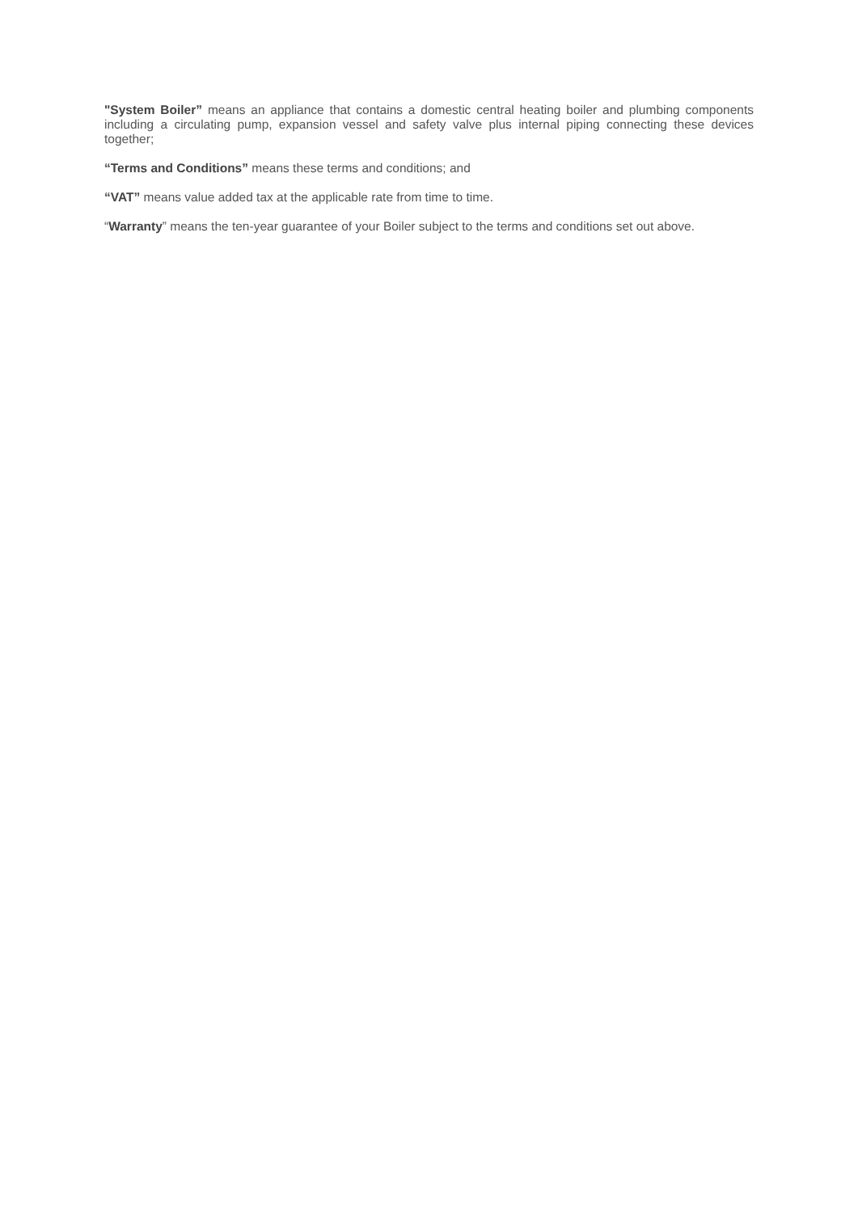"System Boiler” means an appliance that contains a domestic central heating boiler and plumbing components including a circulating pump, expansion vessel and safety valve plus internal piping connecting these devices together;
“Terms and Conditions” means these terms and conditions; and
“VAT” means value added tax at the applicable rate from time to time.
“Warranty” means the ten-year guarantee of your Boiler subject to the terms and conditions set out above.